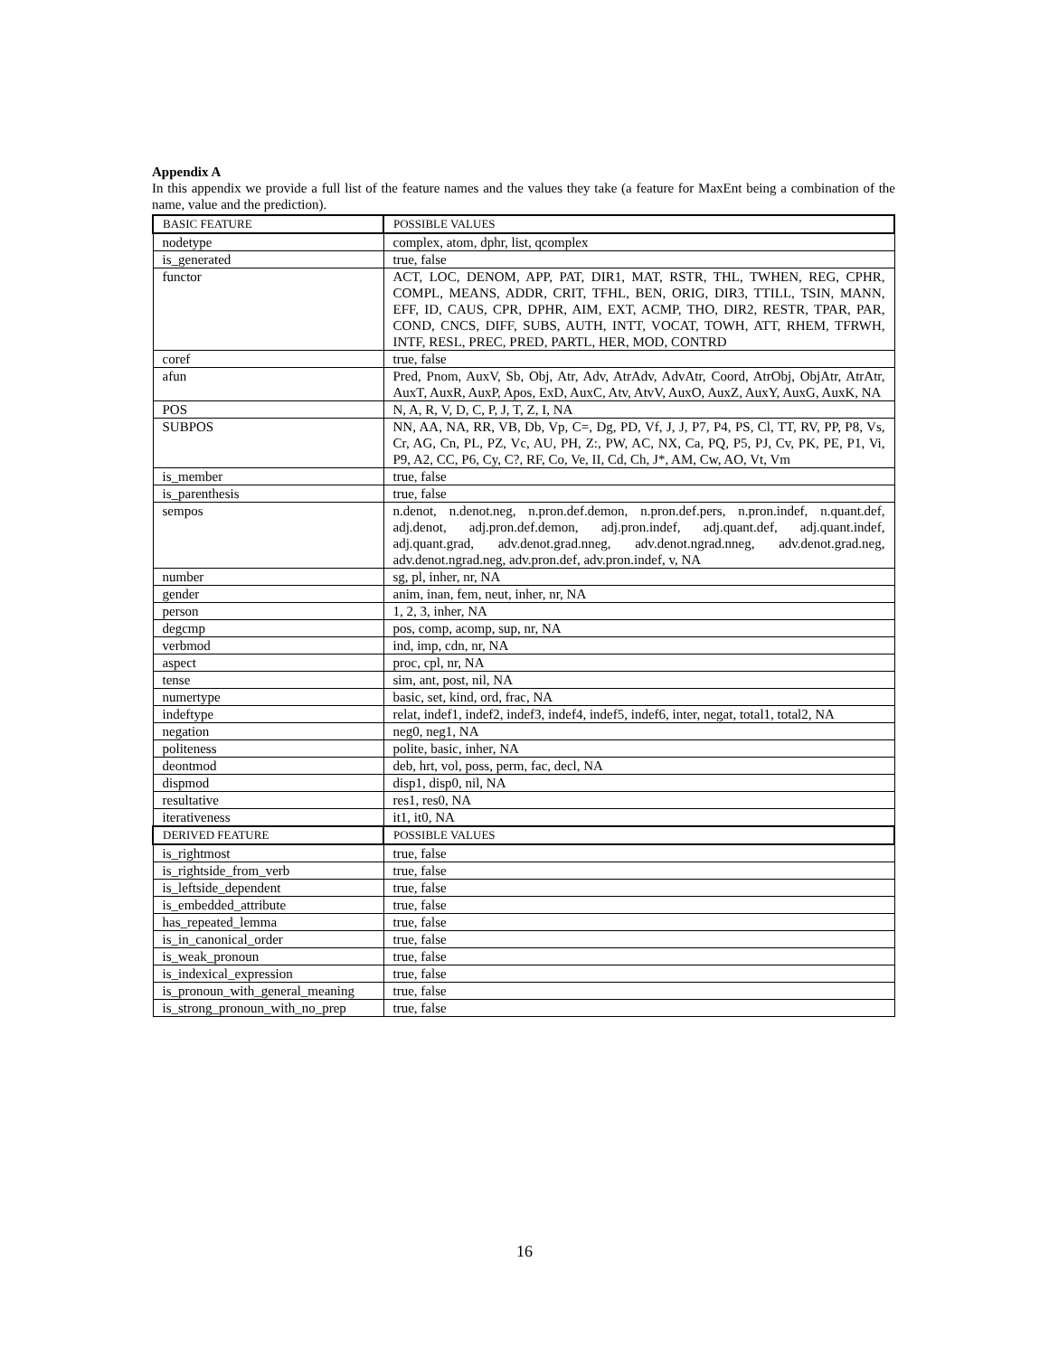Appendix A
In this appendix we provide a full list of the feature names and the values they take (a feature for MaxEnt being a combination of the name, value and the prediction).
| BASIC FEATURE | POSSIBLE VALUES |
| --- | --- |
| nodetype | complex, atom, dphr, list, qcomplex |
| is_generated | true, false |
| functor | ACT, LOC, DENOM, APP, PAT, DIR1, MAT, RSTR, THL, TWHEN, REG, CPHR, COMPL, MEANS, ADDR, CRIT, TFHL, BEN, ORIG, DIR3, TTILL, TSIN, MANN, EFF, ID, CAUS, CPR, DPHR, AIM, EXT, ACMP, THO, DIR2, RESTR, TPAR, PAR, COND, CNCS, DIFF, SUBS, AUTH, INTT, VOCAT, TOWH, ATT, RHEM, TFRWH, INTF, RESL, PREC, PRED, PARTL, HER, MOD, CONTRD |
| coref | true, false |
| afun | Pred, Pnom, AuxV, Sb, Obj, Atr, Adv, AtrAdv, AdvAtr, Coord, AtrObj, ObjAtr, AtrAtr, AuxT, AuxR, AuxP, Apos, ExD, AuxC, Atv, AtvV, AuxO, AuxZ, AuxY, AuxG, AuxK, NA |
| POS | N, A, R, V, D, C, P, J, T, Z, I, NA |
| SUBPOS | NN, AA, NA, RR, VB, Db, Vp, C=, Dg, PD, Vf, J, J, P7, P4, PS, Cl, TT, RV, PP, P8, Vs, Cr, AG, Cn, PL, PZ, Vc, AU, PH, Z:, PW, AC, NX, Ca, PQ, P5, PJ, Cv, PK, PE, P1, Vi, P9, A2, CC, P6, Cy, C?, RF, Co, Ve, II, Cd, Ch, J*, AM, Cw, AO, Vt, Vm |
| is_member | true, false |
| is_parenthesis | true, false |
| sempos | n.denot, n.denot.neg, n.pron.def.demon, n.pron.def.pers, n.pron.indef, n.quant.def, adj.denot, adj.pron.def.demon, adj.pron.indef, adj.quant.def, adj.quant.indef, adj.quant.grad, adv.denot.grad.nneg, adv.denot.ngrad.nneg, adv.denot.grad.neg, adv.denot.ngrad.neg, adv.pron.def, adv.pron.indef, v, NA |
| number | sg, pl, inher, nr, NA |
| gender | anim, inan, fem, neut, inher, nr, NA |
| person | 1, 2, 3, inher, NA |
| degcmp | pos, comp, acomp, sup, nr, NA |
| verbmod | ind, imp, cdn, nr, NA |
| aspect | proc, cpl, nr, NA |
| tense | sim, ant, post, nil, NA |
| numertype | basic, set, kind, ord, frac, NA |
| indeftype | relat, indef1, indef2, indef3, indef4, indef5, indef6, inter, negat, total1, total2, NA |
| negation | neg0, neg1, NA |
| politeness | polite, basic, inher, NA |
| deontmod | deb, hrt, vol, poss, perm, fac, decl, NA |
| dispmod | disp1, disp0, nil, NA |
| resultative | res1, res0, NA |
| iterativeness | it1, it0, NA |
| DERIVED FEATURE | POSSIBLE VALUES |
| is_rightmost | true, false |
| is_rightside_from_verb | true, false |
| is_leftside_dependent | true, false |
| is_embedded_attribute | true, false |
| has_repeated_lemma | true, false |
| is_in_canonical_order | true, false |
| is_weak_pronoun | true, false |
| is_indexical_expression | true, false |
| is_pronoun_with_general_meaning | true, false |
| is_strong_pronoun_with_no_prep | true, false |
16